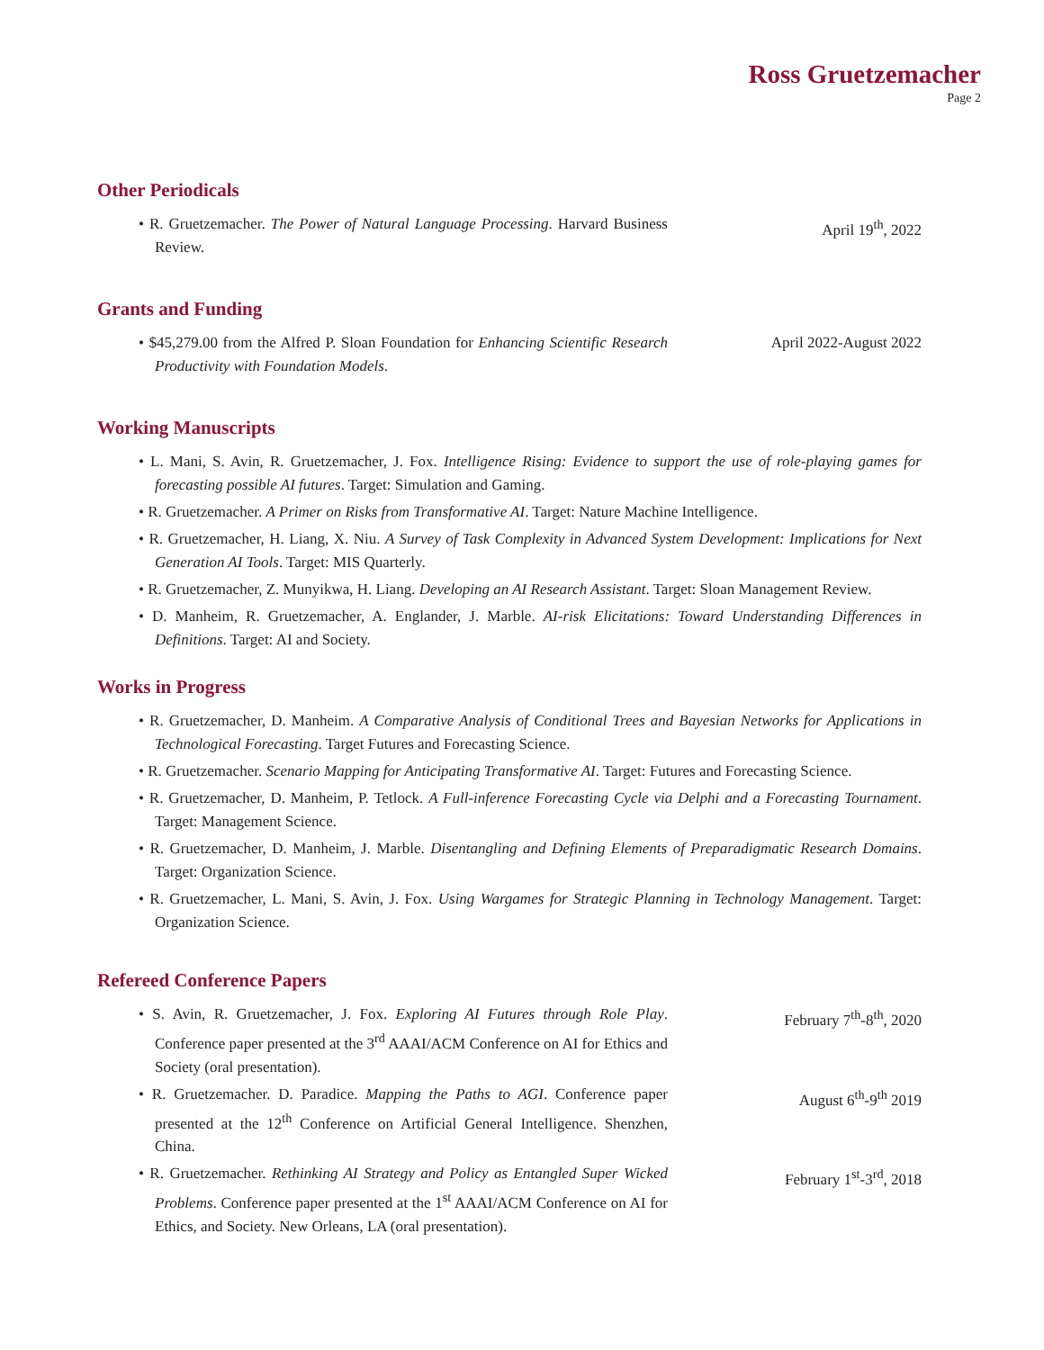Ross Gruetzemacher
Page 2
Other Periodicals
• R. Gruetzemacher. The Power of Natural Language Processing. Harvard Business Review. April 19<sup>th</sup>, 2022
Grants and Funding
• $45,279.00 from the Alfred P. Sloan Foundation for Enhancing Scientific Research Productivity with Foundation Models. April 2022-August 2022
Working Manuscripts
• L. Mani, S. Avin, R. Gruetzemacher, J. Fox. Intelligence Rising: Evidence to support the use of role-playing games for forecasting possible AI futures. Target: Simulation and Gaming.
• R. Gruetzemacher. A Primer on Risks from Transformative AI. Target: Nature Machine Intelligence.
• R. Gruetzemacher, H. Liang, X. Niu. A Survey of Task Complexity in Advanced System Development: Implications for Next Generation AI Tools. Target: MIS Quarterly.
• R. Gruetzemacher, Z. Munyikwa, H. Liang. Developing an AI Research Assistant. Target: Sloan Management Review.
• D. Manheim, R. Gruetzemacher, A. Englander, J. Marble. AI-risk Elicitations: Toward Understanding Differences in Definitions. Target: AI and Society.
Works in Progress
• R. Gruetzemacher, D. Manheim. A Comparative Analysis of Conditional Trees and Bayesian Networks for Applications in Technological Forecasting. Target Futures and Forecasting Science.
• R. Gruetzemacher. Scenario Mapping for Anticipating Transformative AI. Target: Futures and Forecasting Science.
• R. Gruetzemacher, D. Manheim, P. Tetlock. A Full-inference Forecasting Cycle via Delphi and a Forecasting Tournament. Target: Management Science.
• R. Gruetzemacher, D. Manheim, J. Marble. Disentangling and Defining Elements of Preparadigmatic Research Domains. Target: Organization Science.
• R. Gruetzemacher, L. Mani, S. Avin, J. Fox. Using Wargames for Strategic Planning in Technology Management. Target: Organization Science.
Refereed Conference Papers
• S. Avin, R. Gruetzemacher, J. Fox. Exploring AI Futures through Role Play. Conference paper presented at the 3<sup>rd</sup> AAAI/ACM Conference on AI for Ethics and Society (oral presentation). February 7<sup>th</sup>-8<sup>th</sup>, 2020
• R. Gruetzemacher. D. Paradice. Mapping the Paths to AGI. Conference paper presented at the 12<sup>th</sup> Conference on Artificial General Intelligence. Shenzhen, China. August 6<sup>th</sup>-9<sup>th</sup> 2019
• R. Gruetzemacher. Rethinking AI Strategy and Policy as Entangled Super Wicked Problems. Conference paper presented at the 1<sup>st</sup> AAAI/ACM Conference on AI for Ethics, and Society. New Orleans, LA (oral presentation). February 1<sup>st</sup>-3<sup>rd</sup>, 2018